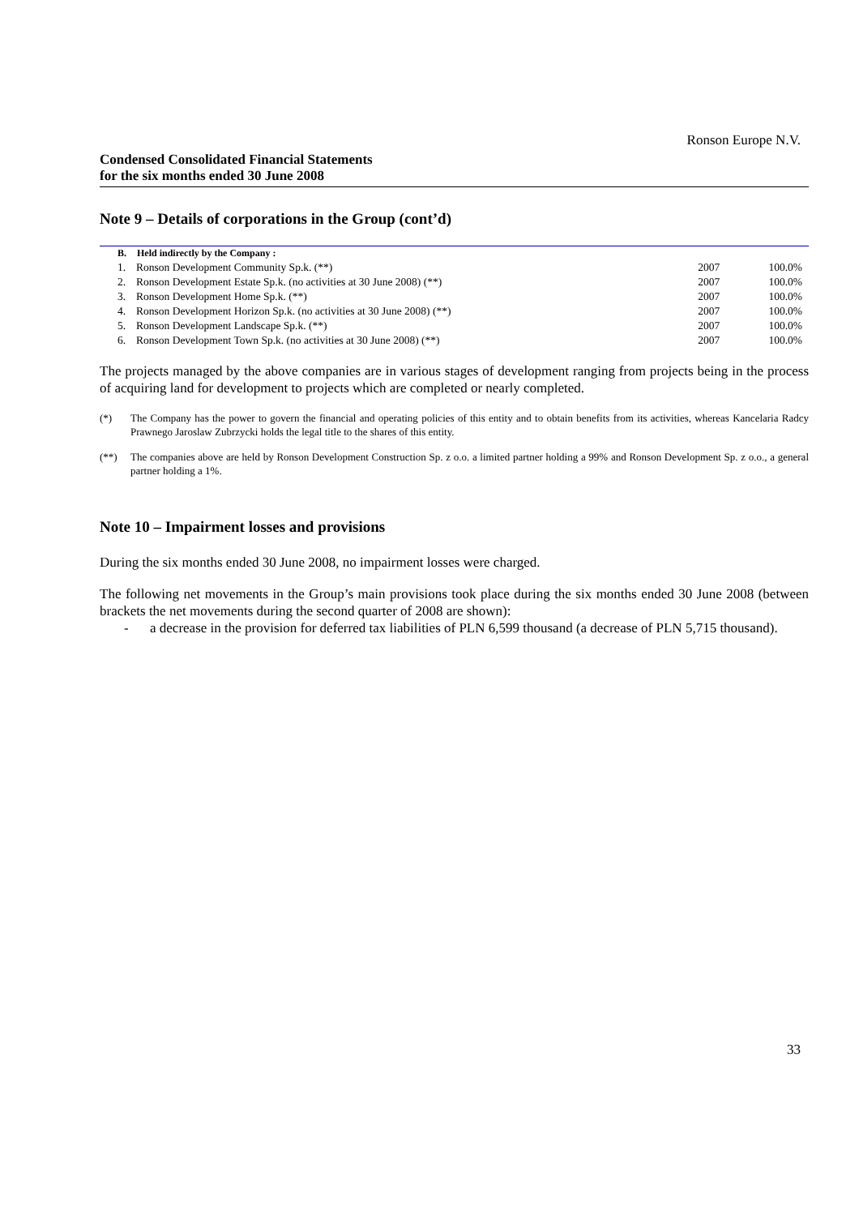Ronson Europe N.V.
Condensed Consolidated Financial Statements
for the six months ended 30 June 2008
Note 9 – Details of corporations in the Group (cont’d)
| B. | Held indirectly by the Company : | | |
| --- | --- | --- | --- |
| 1. | Ronson Development Community Sp.k. (**) | 2007 | 100.0% |
| 2. | Ronson Development Estate Sp.k. (no activities at 30 June 2008) (**) | 2007 | 100.0% |
| 3. | Ronson Development Home Sp.k. (**) | 2007 | 100.0% |
| 4. | Ronson Development Horizon Sp.k. (no activities at 30 June 2008) (**) | 2007 | 100.0% |
| 5. | Ronson Development Landscape Sp.k. (**) | 2007 | 100.0% |
| 6. | Ronson Development Town Sp.k. (no activities at 30 June 2008) (**) | 2007 | 100.0% |
The projects managed by the above companies are in various stages of development ranging from projects being in the process of acquiring land for development to projects which are completed or nearly completed.
(*) The Company has the power to govern the financial and operating policies of this entity and to obtain benefits from its activities, whereas Kancelaria Radcy Prawnego Jaroslaw Zubrzycki holds the legal title to the shares of this entity.
(**) The companies above are held by Ronson Development Construction Sp. z o.o. a limited partner holding a 99% and Ronson Development Sp. z o.o., a general partner holding a 1%.
Note 10 – Impairment losses and provisions
During the six months ended 30 June 2008, no impairment losses were charged.
The following net movements in the Group’s main provisions took place during the six months ended 30 June 2008 (between brackets the net movements during the second quarter of 2008 are shown):
- a decrease in the provision for deferred tax liabilities of PLN 6,599 thousand (a decrease of PLN 5,715 thousand).
33